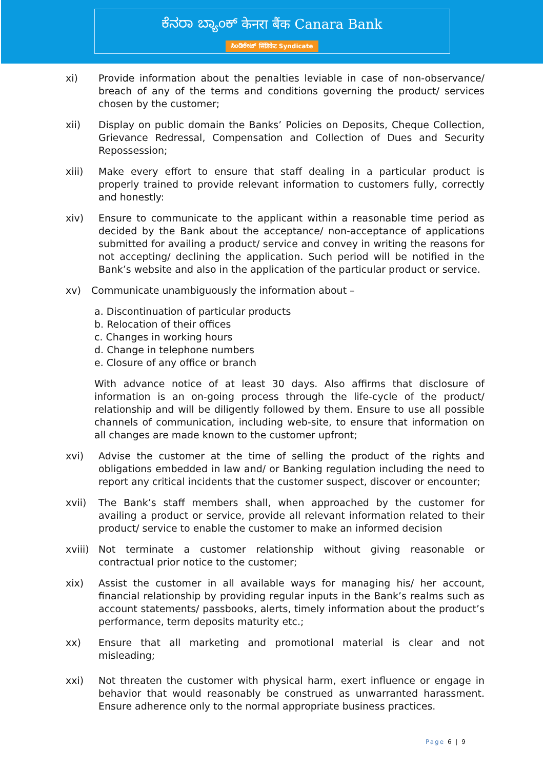ಕೆನರಾ ಬ್ಯಾಂಕ್ केनरा बैंक Canara Bank
ಸಿಂಡಿಕೇಟ್ सिंडिकेट Syndicate
xi) Provide information about the penalties leviable in case of non-observance/ breach of any of the terms and conditions governing the product/ services chosen by the customer;
xii) Display on public domain the Banks’ Policies on Deposits, Cheque Collection, Grievance Redressal, Compensation and Collection of Dues and Security Repossession;
xiii) Make every effort to ensure that staff dealing in a particular product is properly trained to provide relevant information to customers fully, correctly and honestly:
xiv) Ensure to communicate to the applicant within a reasonable time period as decided by the Bank about the acceptance/ non-acceptance of applications submitted for availing a product/ service and convey in writing the reasons for not accepting/ declining the application. Such period will be notified in the Bank’s website and also in the application of the particular product or service.
xv) Communicate unambiguously the information about –
a. Discontinuation of particular products
b. Relocation of their offices
c. Changes in working hours
d. Change in telephone numbers
e. Closure of any office or branch
With advance notice of at least 30 days. Also affirms that disclosure of information is an on-going process through the life-cycle of the product/ relationship and will be diligently followed by them. Ensure to use all possible channels of communication, including web-site, to ensure that information on all changes are made known to the customer upfront;
xvi) Advise the customer at the time of selling the product of the rights and obligations embedded in law and/ or Banking regulation including the need to report any critical incidents that the customer suspect, discover or encounter;
xvii) The Bank’s staff members shall, when approached by the customer for availing a product or service, provide all relevant information related to their product/ service to enable the customer to make an informed decision
xviii)
Not terminate a customer relationship without giving reasonable or contractual prior notice to the customer;
xix) Assist the customer in all available ways for managing his/ her account, financial relationship by providing regular inputs in the Bank’s realms such as account statements/ passbooks, alerts, timely information about the product’s performance, term deposits maturity etc.;
xx) Ensure that all marketing and promotional material is clear and not misleading;
xxi) Not threaten the customer with physical harm, exert influence or engage in behavior that would reasonably be construed as unwarranted harassment. Ensure adherence only to the normal appropriate business practices.
Page 6 | 9